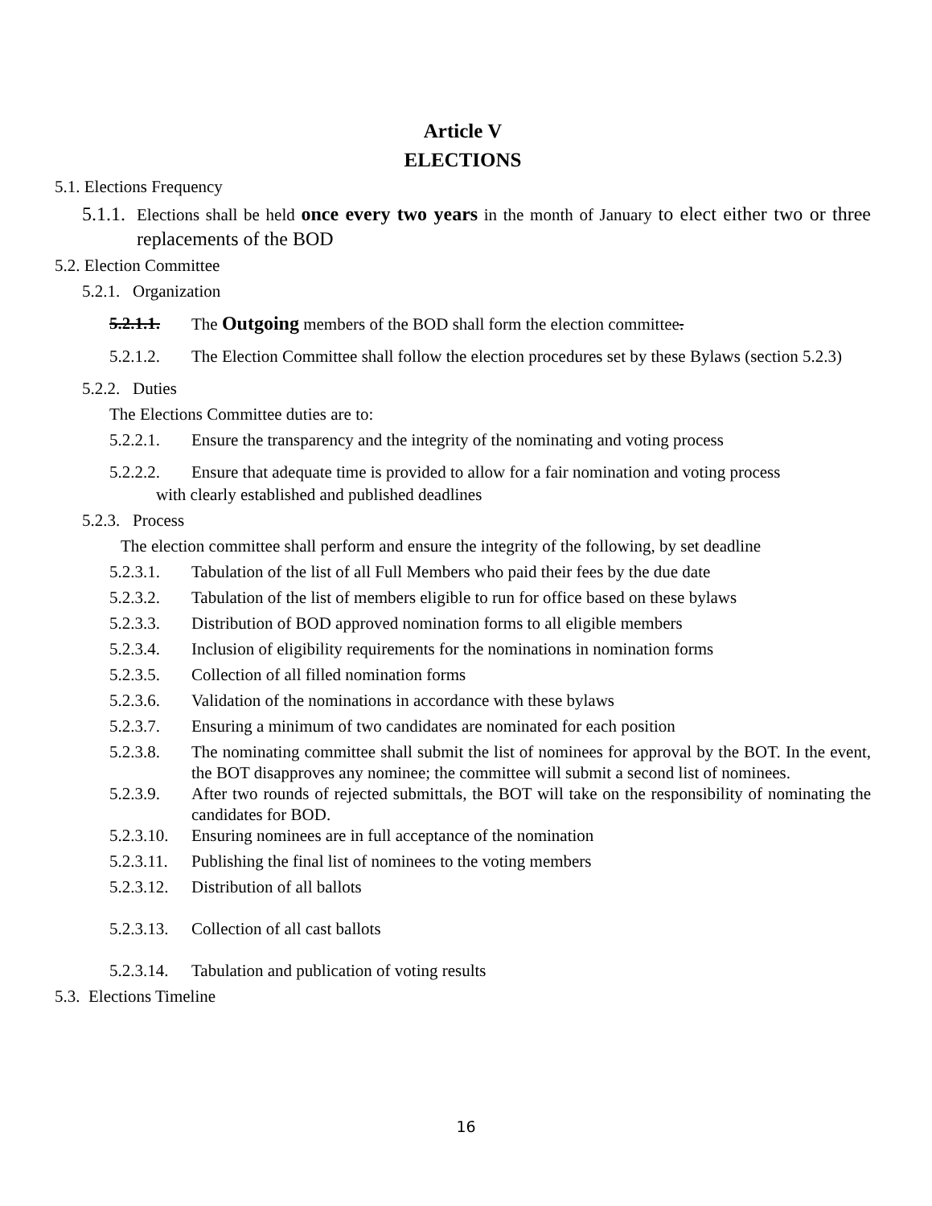Article V
ELECTIONS
5.1. Elections Frequency
5.1.1. Elections shall be held once every two years in the month of January to elect either two or three replacements of the BOD
5.2. Election Committee
5.2.1. Organization
5.2.1.1. The Outgoing members of the BOD shall form the election committee.
5.2.1.2. The Election Committee shall follow the election procedures set by these Bylaws (section 5.2.3)
5.2.2. Duties
The Elections Committee duties are to:
5.2.2.1. Ensure the transparency and the integrity of the nominating and voting process
5.2.2.2. Ensure that adequate time is provided to allow for a fair nomination and voting process
with clearly established and published deadlines
5.2.3. Process
The election committee shall perform and ensure the integrity of the following, by set deadline
5.2.3.1. Tabulation of the list of all Full Members who paid their fees by the due date
5.2.3.2. Tabulation of the list of members eligible to run for office based on these bylaws
5.2.3.3. Distribution of BOD approved nomination forms to all eligible members
5.2.3.4. Inclusion of eligibility requirements for the nominations in nomination forms
5.2.3.5. Collection of all filled nomination forms
5.2.3.6. Validation of the nominations in accordance with these bylaws
5.2.3.7. Ensuring a minimum of two candidates are nominated for each position
5.2.3.8. The nominating committee shall submit the list of nominees for approval by the BOT. In the event, the BOT disapproves any nominee; the committee will submit a second list of nominees.
5.2.3.9. After two rounds of rejected submittals, the BOT will take on the responsibility of nominating the candidates for BOD.
5.2.3.10. Ensuring nominees are in full acceptance of the nomination
5.2.3.11. Publishing the final list of nominees to the voting members
5.2.3.12. Distribution of all ballots
5.2.3.13. Collection of all cast ballots
5.2.3.14. Tabulation and publication of voting results
5.3. Elections Timeline
16